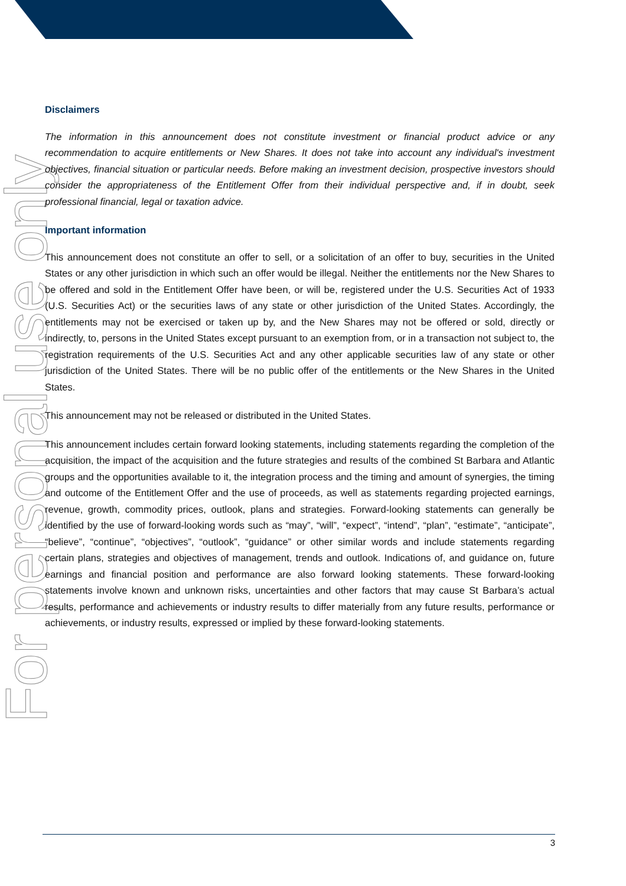For personal use only
Disclaimers
The information in this announcement does not constitute investment or financial product advice or any recommendation to acquire entitlements or New Shares. It does not take into account any individual's investment objectives, financial situation or particular needs. Before making an investment decision, prospective investors should consider the appropriateness of the Entitlement Offer from their individual perspective and, if in doubt, seek professional financial, legal or taxation advice.
Important information
This announcement does not constitute an offer to sell, or a solicitation of an offer to buy, securities in the United States or any other jurisdiction in which such an offer would be illegal. Neither the entitlements nor the New Shares to be offered and sold in the Entitlement Offer have been, or will be, registered under the U.S. Securities Act of 1933 (U.S. Securities Act) or the securities laws of any state or other jurisdiction of the United States. Accordingly, the entitlements may not be exercised or taken up by, and the New Shares may not be offered or sold, directly or indirectly, to, persons in the United States except pursuant to an exemption from, or in a transaction not subject to, the registration requirements of the U.S. Securities Act and any other applicable securities law of any state or other jurisdiction of the United States. There will be no public offer of the entitlements or the New Shares in the United States.
This announcement may not be released or distributed in the United States.
This announcement includes certain forward looking statements, including statements regarding the completion of the acquisition, the impact of the acquisition and the future strategies and results of the combined St Barbara and Atlantic groups and the opportunities available to it, the integration process and the timing and amount of synergies, the timing and outcome of the Entitlement Offer and the use of proceeds, as well as statements regarding projected earnings, revenue, growth, commodity prices, outlook, plans and strategies. Forward-looking statements can generally be identified by the use of forward-looking words such as “may”, “will”, “expect”, “intend”, “plan”, “estimate”, “anticipate”, “believe”, “continue”, “objectives”, “outlook”, “guidance” or other similar words and include statements regarding certain plans, strategies and objectives of management, trends and outlook. Indications of, and guidance on, future earnings and financial position and performance are also forward looking statements. These forward-looking statements involve known and unknown risks, uncertainties and other factors that may cause St Barbara’s actual results, performance and achievements or industry results to differ materially from any future results, performance or achievements, or industry results, expressed or implied by these forward-looking statements.
3